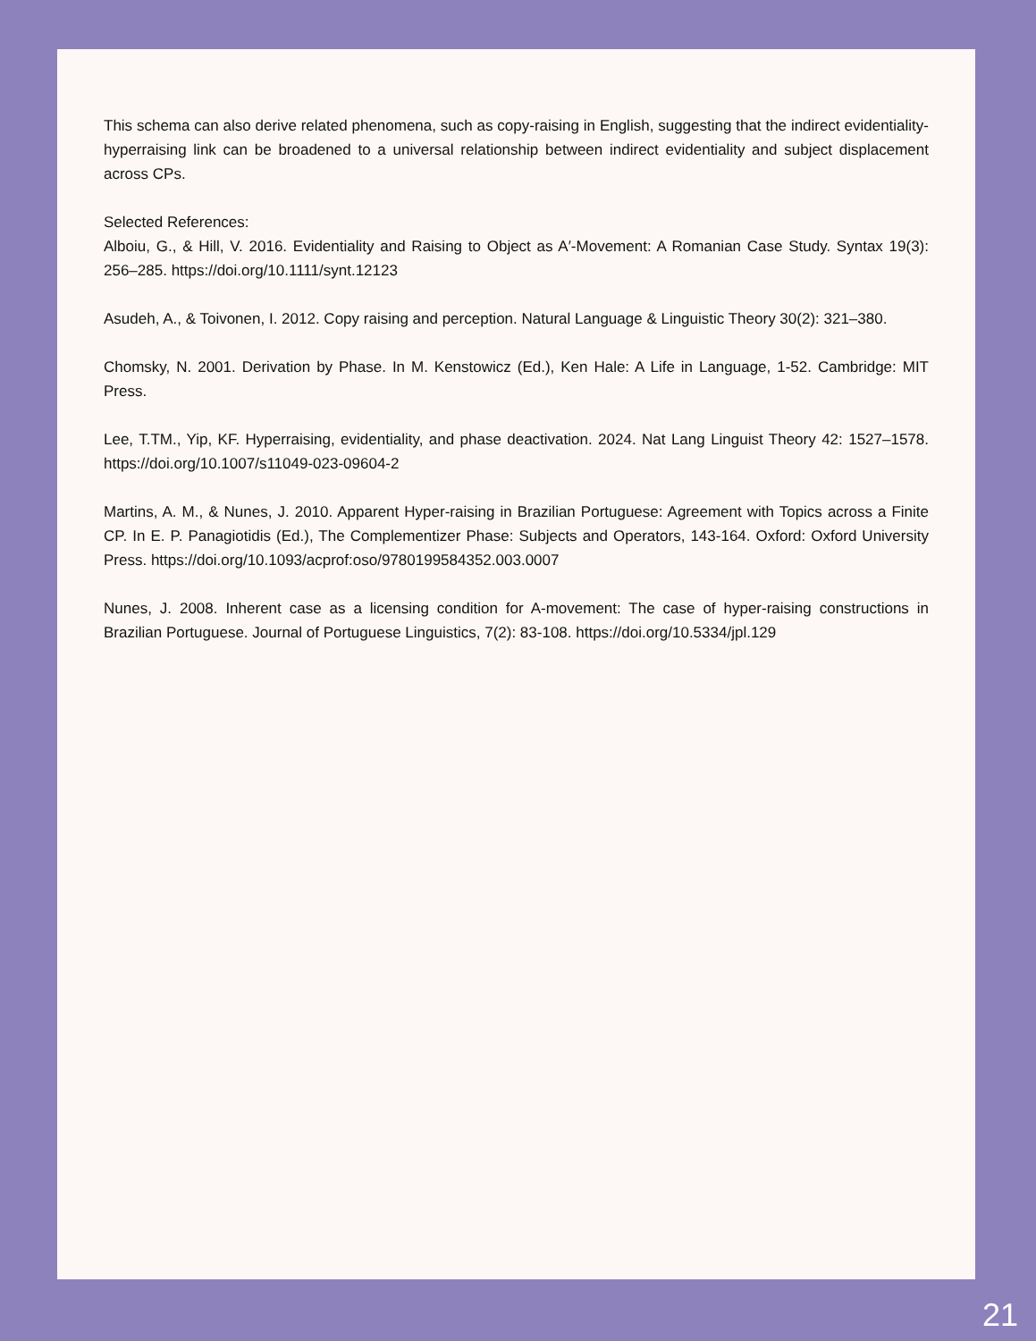This schema can also derive related phenomena, such as copy-raising in English, suggesting that the indirect evidentiality-hyperraising link can be broadened to a universal relationship between indirect evidentiality and subject displacement across CPs.
Selected References:
Alboiu, G., & Hill, V. 2016. Evidentiality and Raising to Object as A′-Movement: A Romanian Case Study. Syntax 19(3): 256–285. https://doi.org/10.1111/synt.12123
Asudeh, A., & Toivonen, I. 2012. Copy raising and perception. Natural Language & Linguistic Theory 30(2): 321–380.
Chomsky, N. 2001. Derivation by Phase. In M. Kenstowicz (Ed.), Ken Hale: A Life in Language, 1-52. Cambridge: MIT Press.
Lee, T.TM., Yip, KF. Hyperraising, evidentiality, and phase deactivation. 2024. Nat Lang Linguist Theory 42: 1527–1578. https://doi.org/10.1007/s11049-023-09604-2
Martins, A. M., & Nunes, J. 2010. Apparent Hyper-raising in Brazilian Portuguese: Agreement with Topics across a Finite CP. In E. P. Panagiotidis (Ed.), The Complementizer Phase: Subjects and Operators, 143-164. Oxford: Oxford University Press. https://doi.org/10.1093/acprof:oso/9780199584352.003.0007
Nunes, J. 2008. Inherent case as a licensing condition for A-movement: The case of hyper-raising constructions in Brazilian Portuguese. Journal of Portuguese Linguistics, 7(2): 83-108. https://doi.org/10.5334/jpl.129
21